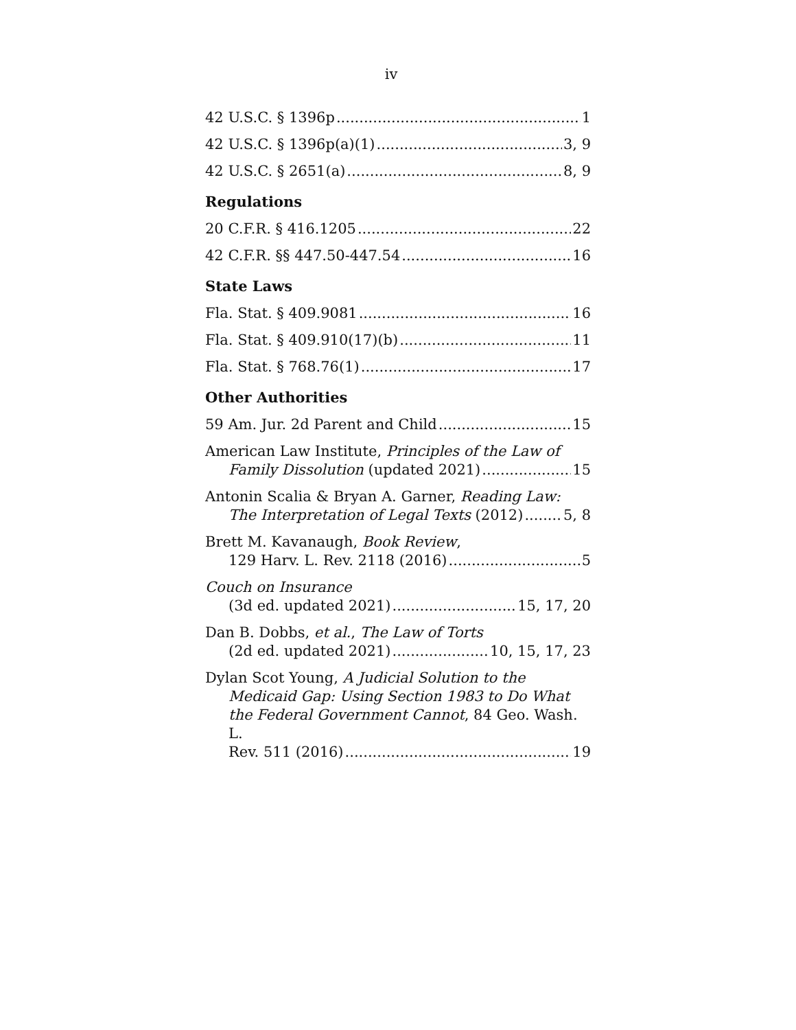iv
42 U.S.C. § 1396p 1
42 U.S.C. § 1396p(a)(1) 3, 9
42 U.S.C. § 2651(a) 8, 9
Regulations
20 C.F.R. § 416.1205 22
42 C.F.R. §§ 447.50-447.54 16
State Laws
Fla. Stat. § 409.9081 16
Fla. Stat. § 409.910(17)(b) 11
Fla. Stat. § 768.76(1) 17
Other Authorities
59 Am. Jur. 2d Parent and Child 15
American Law Institute, Principles of the Law of
Family Dissolution (updated 2021) 15
Antonin Scalia & Bryan A. Garner, Reading Law:
The Interpretation of Legal Texts (2012) 5, 8
Brett M. Kavanaugh, Book Review,
129 Harv. L. Rev. 2118 (2016) 5
Couch on Insurance
(3d ed. updated 2021) 15, 17, 20
Dan B. Dobbs, et al., The Law of Torts
(2d ed. updated 2021) 10, 15, 17, 23
Dylan Scot Young, A Judicial Solution to the
Medicaid Gap: Using Section 1983 to Do What the Federal Government Cannot, 84 Geo. Wash. L.
Rev. 511 (2016) 19